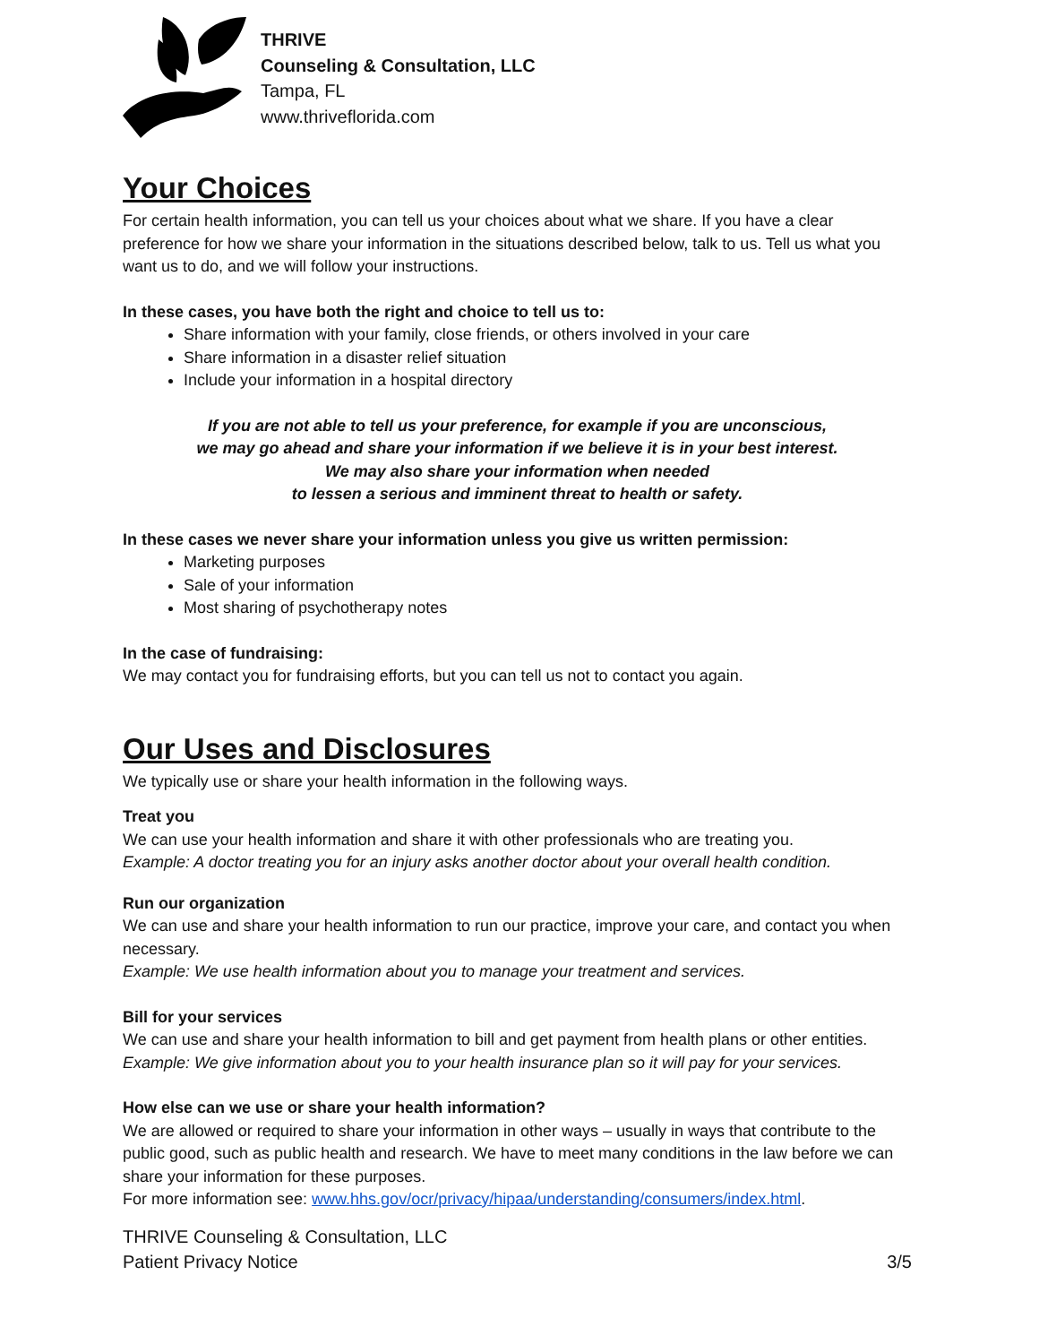THRIVE
Counseling & Consultation, LLC
Tampa, FL
www.thriveflorida.com
Your Choices
For certain health information, you can tell us your choices about what we share. If you have a clear preference for how we share your information in the situations described below, talk to us. Tell us what you want us to do, and we will follow your instructions.
In these cases, you have both the right and choice to tell us to:
Share information with your family, close friends, or others involved in your care
Share information in a disaster relief situation
Include your information in a hospital directory
If you are not able to tell us your preference, for example if you are unconscious,
we may go ahead and share your information if we believe it is in your best interest.
We may also share your information when needed
to lessen a serious and imminent threat to health or safety.
In these cases we never share your information unless you give us written permission:
Marketing purposes
Sale of your information
Most sharing of psychotherapy notes
In the case of fundraising:
We may contact you for fundraising efforts, but you can tell us not to contact you again.
Our Uses and Disclosures
We typically use or share your health information in the following ways.
Treat you
We can use your health information and share it with other professionals who are treating you.
Example: A doctor treating you for an injury asks another doctor about your overall health condition.
Run our organization
We can use and share your health information to run our practice, improve your care, and contact you when necessary.
Example: We use health information about you to manage your treatment and services.
Bill for your services
We can use and share your health information to bill and get payment from health plans or other entities.
Example: We give information about you to your health insurance plan so it will pay for your services.
How else can we use or share your health information?
We are allowed or required to share your information in other ways – usually in ways that contribute to the public good, such as public health and research. We have to meet many conditions in the law before we can share your information for these purposes.
For more information see: www.hhs.gov/ocr/privacy/hipaa/understanding/consumers/index.html.
THRIVE Counseling & Consultation, LLC
Patient Privacy Notice
3/5